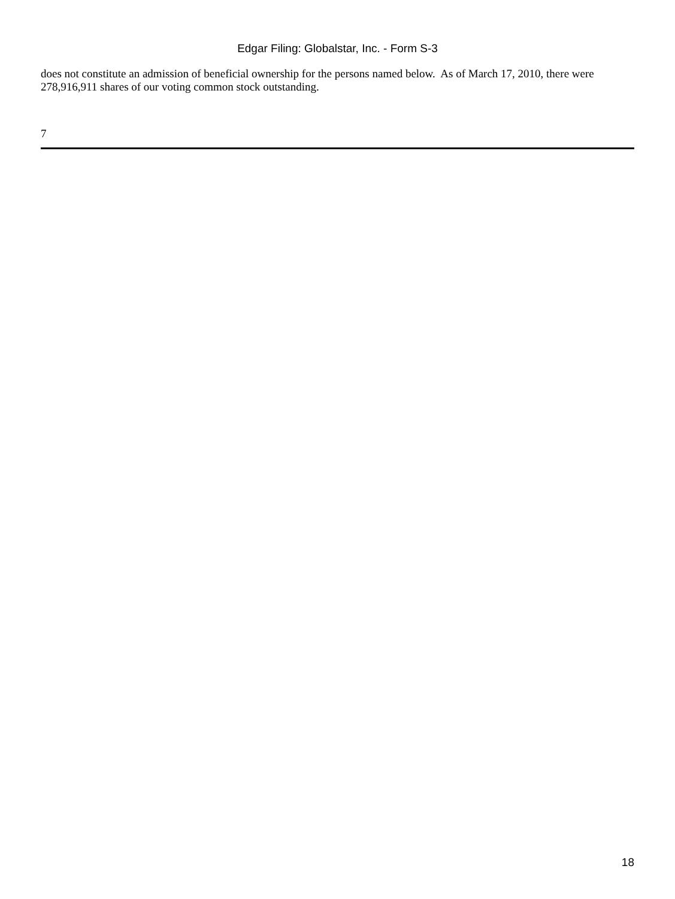Edgar Filing: Globalstar, Inc. - Form S-3
does not constitute an admission of beneficial ownership for the persons named below. As of March 17, 2010, there were 278,916,911 shares of our voting common stock outstanding.
7
18